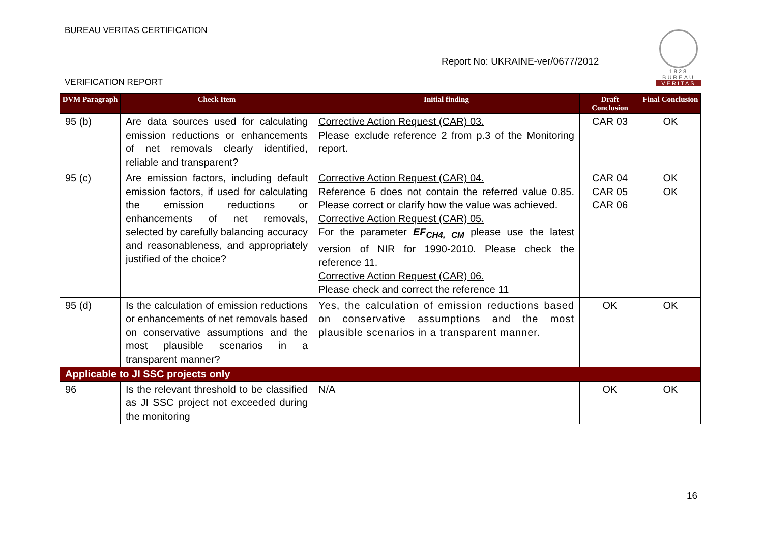BUREAU VERITAS CERTIFICATION
1828
BUREAU
VERITAS
Report No: UKRAINE-ver/0677/2012
VERIFICATION REPORT
| DVM Paragraph | Check Item | Initial finding | Draft Conclusion | Final Conclusion |
| --- | --- | --- | --- | --- |
| 95 (b) | Are data sources used for calculating emission reductions or enhancements of net removals clearly identified, reliable and transparent? | Corrective Action Request (CAR) 03. Please exclude reference 2 from p.3 of the Monitoring report. | CAR 03 | OK |
| 95 (c) | Are emission factors, including default emission factors, if used for calculating the emission reductions or enhancements of net removals, selected by carefully balancing accuracy and reasonableness, and appropriately justified of the choice? | Corrective Action Request (CAR) 04. Reference 6 does not contain the referred value 0.85. Please correct or clarify how the value was achieved. Corrective Action Request (CAR) 05. For the parameter EF<sub>CH4, CM</sub> please use the latest version of NIR for 1990-2010. Please check the reference 11. Corrective Action Request (CAR) 06. Please check and correct the reference 11 | CAR 04 CAR 05 CAR 06 | OK OK |
| 95 (d) | Is the calculation of emission reductions or enhancements of net removals based on conservative assumptions and the most plausible scenarios in a transparent manner? | Yes, the calculation of emission reductions based on conservative assumptions and the most plausible scenarios in a transparent manner. | OK | OK |
| Applicable to JI SSC projects only | | | | |
| 96 | Is the relevant threshold to be classified as JI SSC project not exceeded during the monitoring | N/A | OK | OK |
16